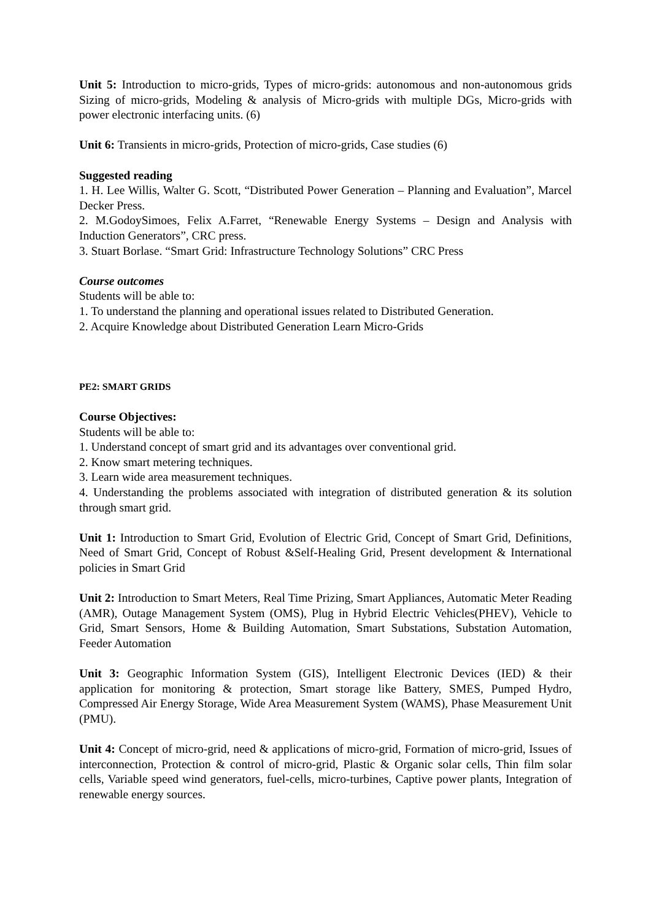Unit 5: Introduction to micro-grids, Types of micro-grids: autonomous and non-autonomous grids Sizing of micro-grids, Modeling & analysis of Micro-grids with multiple DGs, Micro-grids with power electronic interfacing units. (6)
Unit 6: Transients in micro-grids, Protection of micro-grids, Case studies (6)
Suggested reading
1. H. Lee Willis, Walter G. Scott, “Distributed Power Generation – Planning and Evaluation”, Marcel Decker Press.
2. M.GodoySimoes, Felix A.Farret, “Renewable Energy Systems – Design and Analysis with Induction Generators”, CRC press.
3. Stuart Borlase. “Smart Grid: Infrastructure Technology Solutions” CRC Press
Course outcomes
Students will be able to:
1. To understand the planning and operational issues related to Distributed Generation.
2. Acquire Knowledge about Distributed Generation Learn Micro-Grids
PE2: SMART GRIDS
Course Objectives:
Students will be able to:
1. Understand concept of smart grid and its advantages over conventional grid.
2. Know smart metering techniques.
3. Learn wide area measurement techniques.
4. Understanding the problems associated with integration of distributed generation & its solution through smart grid.
Unit 1: Introduction to Smart Grid, Evolution of Electric Grid, Concept of Smart Grid, Definitions, Need of Smart Grid, Concept of Robust &Self-Healing Grid, Present development & International policies in Smart Grid
Unit 2: Introduction to Smart Meters, Real Time Prizing, Smart Appliances, Automatic Meter Reading (AMR), Outage Management System (OMS), Plug in Hybrid Electric Vehicles(PHEV), Vehicle to Grid, Smart Sensors, Home & Building Automation, Smart Substations, Substation Automation, Feeder Automation
Unit 3: Geographic Information System (GIS), Intelligent Electronic Devices (IED) & their application for monitoring & protection, Smart storage like Battery, SMES, Pumped Hydro, Compressed Air Energy Storage, Wide Area Measurement System (WAMS), Phase Measurement Unit (PMU).
Unit 4: Concept of micro-grid, need & applications of micro-grid, Formation of micro-grid, Issues of interconnection, Protection & control of micro-grid, Plastic & Organic solar cells, Thin film solar cells, Variable speed wind generators, fuel-cells, micro-turbines, Captive power plants, Integration of renewable energy sources.